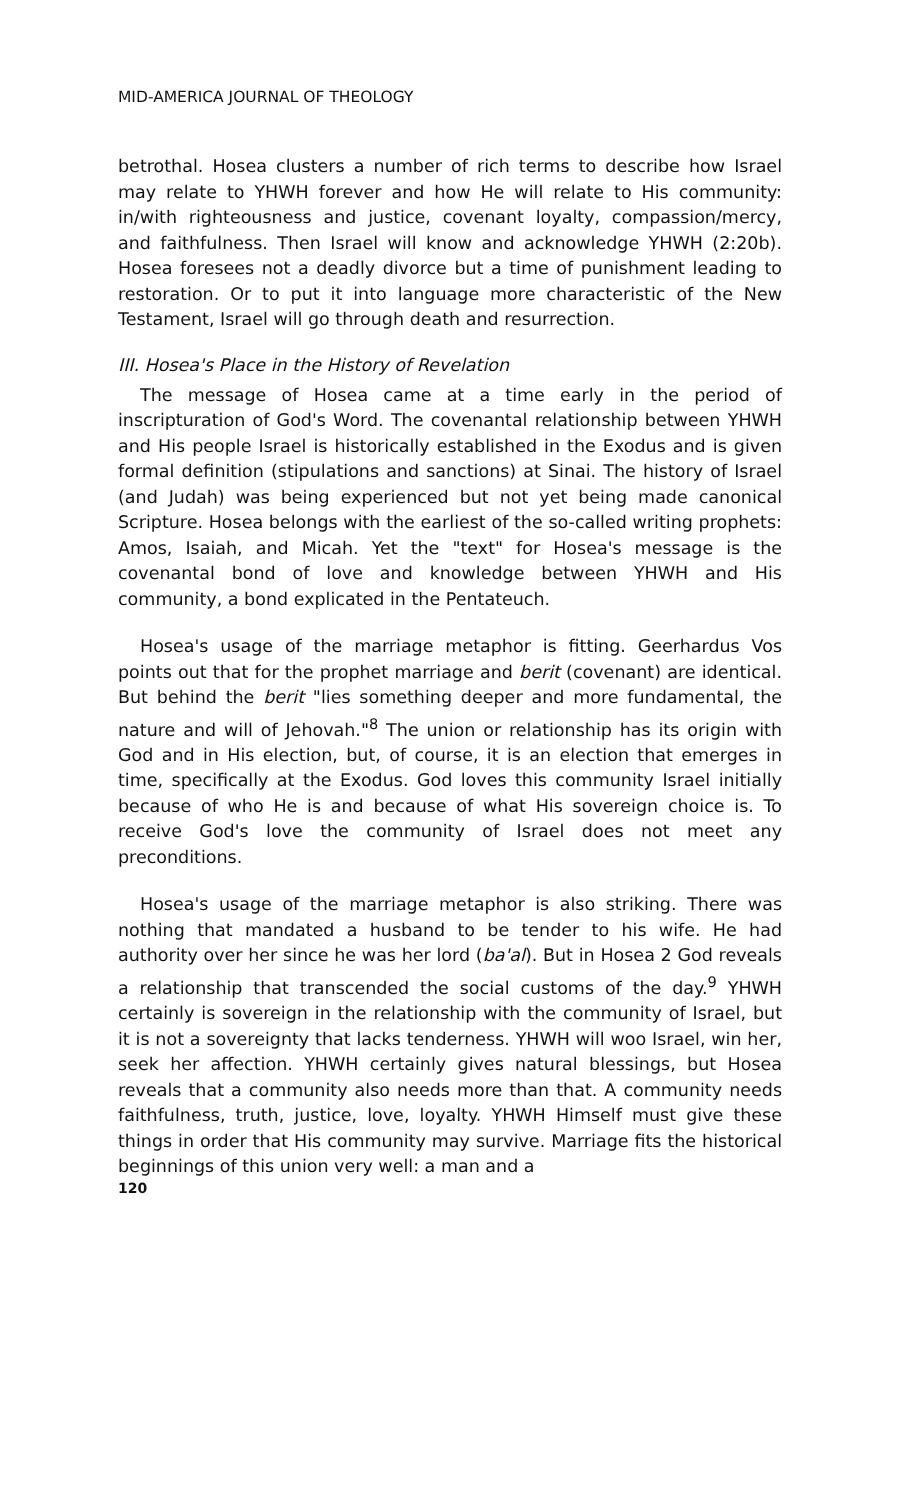MID-AMERICA JOURNAL OF THEOLOGY
betrothal. Hosea clusters a number of rich terms to describe how Israel may relate to YHWH forever and how He will relate to His community: in/with righteousness and justice, covenant loyalty, compassion/mercy, and faithfulness. Then Israel will know and acknowledge YHWH (2:20b). Hosea foresees not a deadly divorce but a time of punishment leading to restoration. Or to put it into language more characteristic of the New Testament, Israel will go through death and resurrection.
III. Hosea's Place in the History of Revelation
The message of Hosea came at a time early in the period of inscripturation of God's Word. The covenantal relationship between YHWH and His people Israel is historically established in the Exodus and is given formal definition (stipulations and sanctions) at Sinai. The history of Israel (and Judah) was being experienced but not yet being made canonical Scripture. Hosea belongs with the earliest of the so-called writing prophets: Amos, Isaiah, and Micah. Yet the "text" for Hosea's message is the covenantal bond of love and knowledge between YHWH and His community, a bond explicated in the Pentateuch.
Hosea's usage of the marriage metaphor is fitting. Geerhardus Vos points out that for the prophet marriage and berit (covenant) are identical. But behind the berit "lies something deeper and more fundamental, the nature and will of Jehovah."<sup>8</sup> The union or relationship has its origin with God and in His election, but, of course, it is an election that emerges in time, specifically at the Exodus. God loves this community Israel initially because of who He is and because of what His sovereign choice is. To receive God's love the community of Israel does not meet any preconditions.
Hosea's usage of the marriage metaphor is also striking. There was nothing that mandated a husband to be tender to his wife. He had authority over her since he was her lord (ba'al). But in Hosea 2 God reveals a relationship that transcended the social customs of the day.<sup>9</sup> YHWH certainly is sovereign in the relationship with the community of Israel, but it is not a sovereignty that lacks tenderness. YHWH will woo Israel, win her, seek her affection. YHWH certainly gives natural blessings, but Hosea reveals that a community also needs more than that. A community needs faithfulness, truth, justice, love, loyalty. YHWH Himself must give these things in order that His community may survive. Marriage fits the historical beginnings of this union very well: a man and a
120